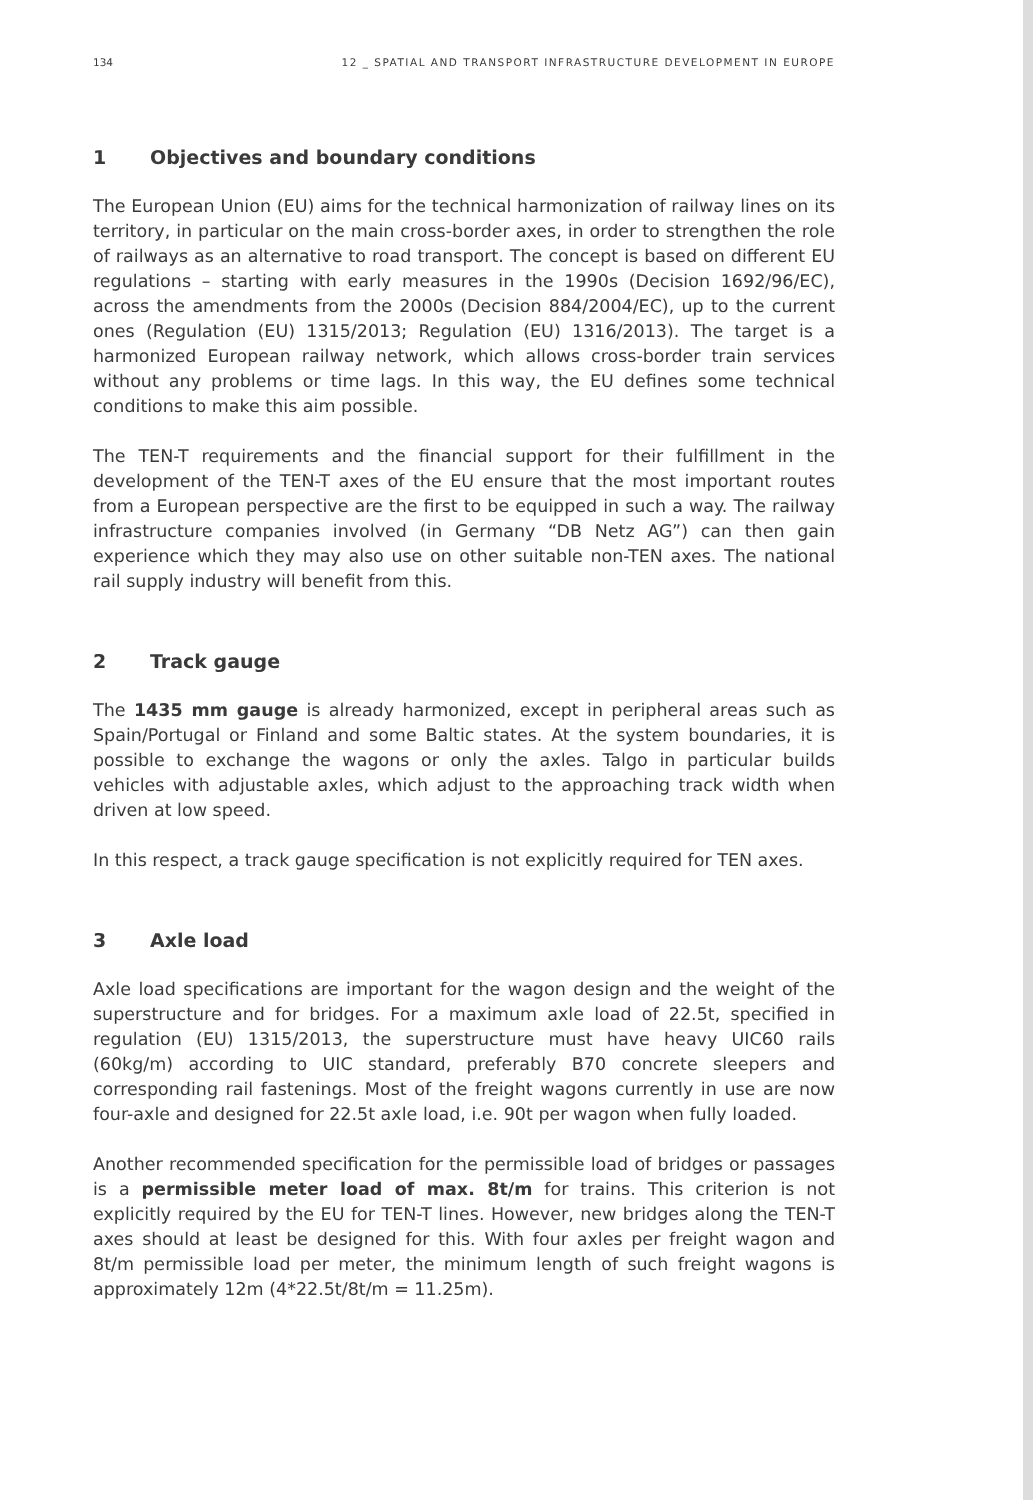134 12 _ SPATIAL AND TRANSPORT INFRASTRUCTURE DEVELOPMENT IN EUROPE
1 Objectives and boundary conditions
The European Union (EU) aims for the technical harmonization of railway lines on its territory, in particular on the main cross-border axes, in order to strengthen the role of railways as an alternative to road transport. The concept is based on different EU regulations – starting with early measures in the 1990s (Decision 1692/96/EC), across the amendments from the 2000s (Decision 884/2004/EC), up to the current ones (Regulation (EU) 1315/2013; Regulation (EU) 1316/2013). The target is a harmonized European railway network, which allows cross-border train services without any problems or time lags. In this way, the EU defines some technical conditions to make this aim possible.
The TEN-T requirements and the financial support for their fulfillment in the development of the TEN-T axes of the EU ensure that the most important routes from a European perspective are the first to be equipped in such a way. The railway infrastructure companies involved (in Germany “DB Netz AG”) can then gain experience which they may also use on other suitable non-TEN axes. The national rail supply industry will benefit from this.
2 Track gauge
The 1435 mm gauge is already harmonized, except in peripheral areas such as Spain/Portugal or Finland and some Baltic states. At the system boundaries, it is possible to exchange the wagons or only the axles. Talgo in particular builds vehicles with adjustable axles, which adjust to the approaching track width when driven at low speed.
In this respect, a track gauge specification is not explicitly required for TEN axes.
3 Axle load
Axle load specifications are important for the wagon design and the weight of the superstructure and for bridges. For a maximum axle load of 22.5t, specified in regulation (EU) 1315/2013, the superstructure must have heavy UIC60 rails (60kg/m) according to UIC standard, preferably B70 concrete sleepers and corresponding rail fastenings. Most of the freight wagons currently in use are now four-axle and designed for 22.5t axle load, i.e. 90t per wagon when fully loaded.
Another recommended specification for the permissible load of bridges or passages is a permissible meter load of max. 8t/m for trains. This criterion is not explicitly required by the EU for TEN-T lines. However, new bridges along the TEN-T axes should at least be designed for this. With four axles per freight wagon and 8t/m permissible load per meter, the minimum length of such freight wagons is approximately 12m (4*22.5t/8t/m = 11.25m).